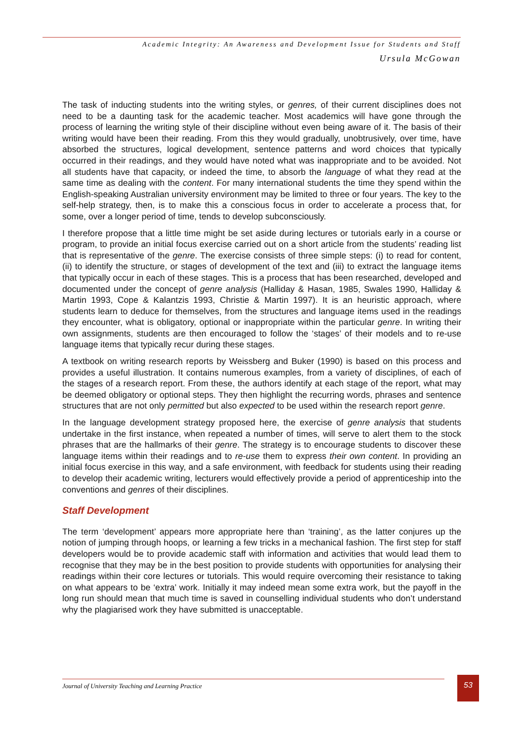Academic Integrity: An Awareness and Development Issue for Students and Staff
Ursula McGowan
The task of inducting students into the writing styles, or genres, of their current disciplines does not need to be a daunting task for the academic teacher. Most academics will have gone through the process of learning the writing style of their discipline without even being aware of it. The basis of their writing would have been their reading. From this they would gradually, unobtrusively, over time, have absorbed the structures, logical development, sentence patterns and word choices that typically occurred in their readings, and they would have noted what was inappropriate and to be avoided. Not all students have that capacity, or indeed the time, to absorb the language of what they read at the same time as dealing with the content. For many international students the time they spend within the English-speaking Australian university environment may be limited to three or four years. The key to the self-help strategy, then, is to make this a conscious focus in order to accelerate a process that, for some, over a longer period of time, tends to develop subconsciously.
I therefore propose that a little time might be set aside during lectures or tutorials early in a course or program, to provide an initial focus exercise carried out on a short article from the students’ reading list that is representative of the genre. The exercise consists of three simple steps: (i) to read for content, (ii) to identify the structure, or stages of development of the text and (iii) to extract the language items that typically occur in each of these stages. This is a process that has been researched, developed and documented under the concept of genre analysis (Halliday & Hasan, 1985, Swales 1990, Halliday & Martin 1993, Cope & Kalantzis 1993, Christie & Martin 1997). It is an heuristic approach, where students learn to deduce for themselves, from the structures and language items used in the readings they encounter, what is obligatory, optional or inappropriate within the particular genre. In writing their own assignments, students are then encouraged to follow the ‘stages’ of their models and to re-use language items that typically recur during these stages.
A textbook on writing research reports by Weissberg and Buker (1990) is based on this process and provides a useful illustration. It contains numerous examples, from a variety of disciplines, of each of the stages of a research report. From these, the authors identify at each stage of the report, what may be deemed obligatory or optional steps. They then highlight the recurring words, phrases and sentence structures that are not only permitted but also expected to be used within the research report genre.
In the language development strategy proposed here, the exercise of genre analysis that students undertake in the first instance, when repeated a number of times, will serve to alert them to the stock phrases that are the hallmarks of their genre. The strategy is to encourage students to discover these language items within their readings and to re-use them to express their own content. In providing an initial focus exercise in this way, and a safe environment, with feedback for students using their reading to develop their academic writing, lecturers would effectively provide a period of apprenticeship into the conventions and genres of their disciplines.
Staff Development
The term ‘development’ appears more appropriate here than ‘training’, as the latter conjures up the notion of jumping through hoops, or learning a few tricks in a mechanical fashion. The first step for staff developers would be to provide academic staff with information and activities that would lead them to recognise that they may be in the best position to provide students with opportunities for analysing their readings within their core lectures or tutorials. This would require overcoming their resistance to taking on what appears to be ‘extra’ work. Initially it may indeed mean some extra work, but the payoff in the long run should mean that much time is saved in counselling individual students who don’t understand why the plagiarised work they have submitted is unacceptable.
Journal of University Teaching and Learning Practice 53